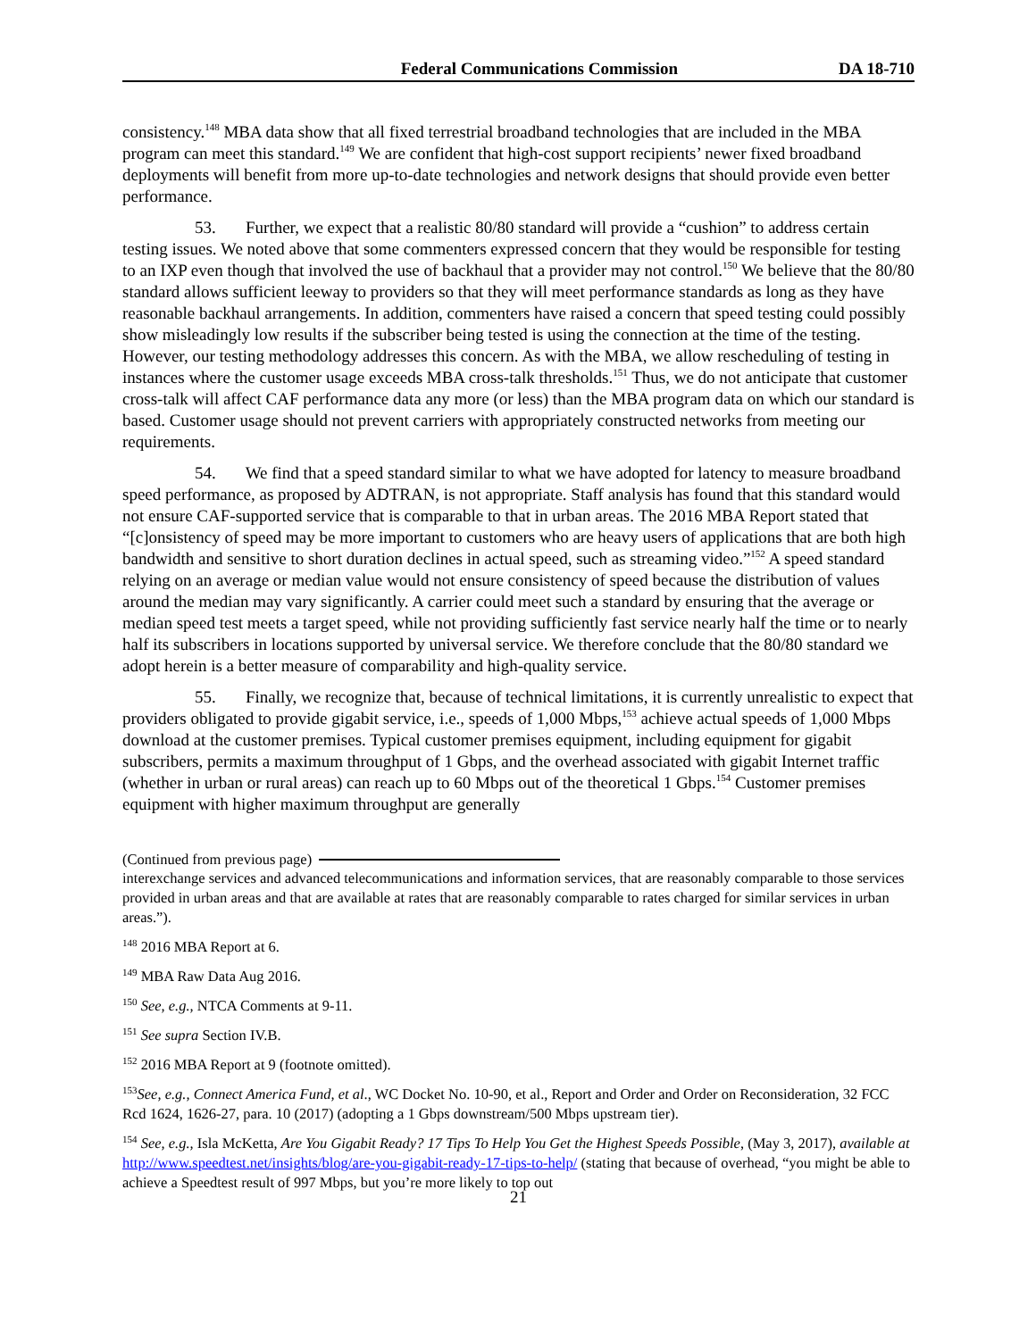Federal Communications Commission DA 18-710
consistency.<sup>148</sup> MBA data show that all fixed terrestrial broadband technologies that are included in the MBA program can meet this standard.<sup>149</sup> We are confident that high-cost support recipients’ newer fixed broadband deployments will benefit from more up-to-date technologies and network designs that should provide even better performance.
53. Further, we expect that a realistic 80/80 standard will provide a “cushion” to address certain testing issues. We noted above that some commenters expressed concern that they would be responsible for testing to an IXP even though that involved the use of backhaul that a provider may not control.<sup>150</sup> We believe that the 80/80 standard allows sufficient leeway to providers so that they will meet performance standards as long as they have reasonable backhaul arrangements. In addition, commenters have raised a concern that speed testing could possibly show misleadingly low results if the subscriber being tested is using the connection at the time of the testing. However, our testing methodology addresses this concern. As with the MBA, we allow rescheduling of testing in instances where the customer usage exceeds MBA cross-talk thresholds.<sup>151</sup> Thus, we do not anticipate that customer cross-talk will affect CAF performance data any more (or less) than the MBA program data on which our standard is based. Customer usage should not prevent carriers with appropriately constructed networks from meeting our requirements.
54. We find that a speed standard similar to what we have adopted for latency to measure broadband speed performance, as proposed by ADTRAN, is not appropriate. Staff analysis has found that this standard would not ensure CAF-supported service that is comparable to that in urban areas. The 2016 MBA Report stated that “[c]onsistency of speed may be more important to customers who are heavy users of applications that are both high bandwidth and sensitive to short duration declines in actual speed, such as streaming video.”<sup>152</sup> A speed standard relying on an average or median value would not ensure consistency of speed because the distribution of values around the median may vary significantly. A carrier could meet such a standard by ensuring that the average or median speed test meets a target speed, while not providing sufficiently fast service nearly half the time or to nearly half its subscribers in locations supported by universal service. We therefore conclude that the 80/80 standard we adopt herein is a better measure of comparability and high-quality service.
55. Finally, we recognize that, because of technical limitations, it is currently unrealistic to expect that providers obligated to provide gigabit service, i.e., speeds of 1,000 Mbps,<sup>153</sup> achieve actual speeds of 1,000 Mbps download at the customer premises. Typical customer premises equipment, including equipment for gigabit subscribers, permits a maximum throughput of 1 Gbps, and the overhead associated with gigabit Internet traffic (whether in urban or rural areas) can reach up to 60 Mbps out of the theoretical 1 Gbps.<sup>154</sup> Customer premises equipment with higher maximum throughput are generally
(Continued from previous page)
interexchange services and advanced telecommunications and information services, that are reasonably comparable to those services provided in urban areas and that are available at rates that are reasonably comparable to rates charged for similar services in urban areas.”).
<sup>148</sup> 2016 MBA Report at 6.
<sup>149</sup> MBA Raw Data Aug 2016.
<sup>150</sup> See, e.g., NTCA Comments at 9-11.
<sup>151</sup> See supra Section IV.B.
<sup>152</sup> 2016 MBA Report at 9 (footnote omitted).
<sup>153</sup> See, e.g., Connect America Fund, et al., WC Docket No. 10-90, et al., Report and Order and Order on Reconsideration, 32 FCC Rcd 1624, 1626-27, para. 10 (2017) (adopting a 1 Gbps downstream/500 Mbps upstream tier).
<sup>154</sup> See, e.g., Isla McKetta, Are You Gigabit Ready? 17 Tips To Help You Get the Highest Speeds Possible, (May 3, 2017), available at http://www.speedtest.net/insights/blog/are-you-gigabit-ready-17-tips-to-help/ (stating that because of overhead, “you might be able to achieve a Speedtest result of 997 Mbps, but you’re more likely to top out
21